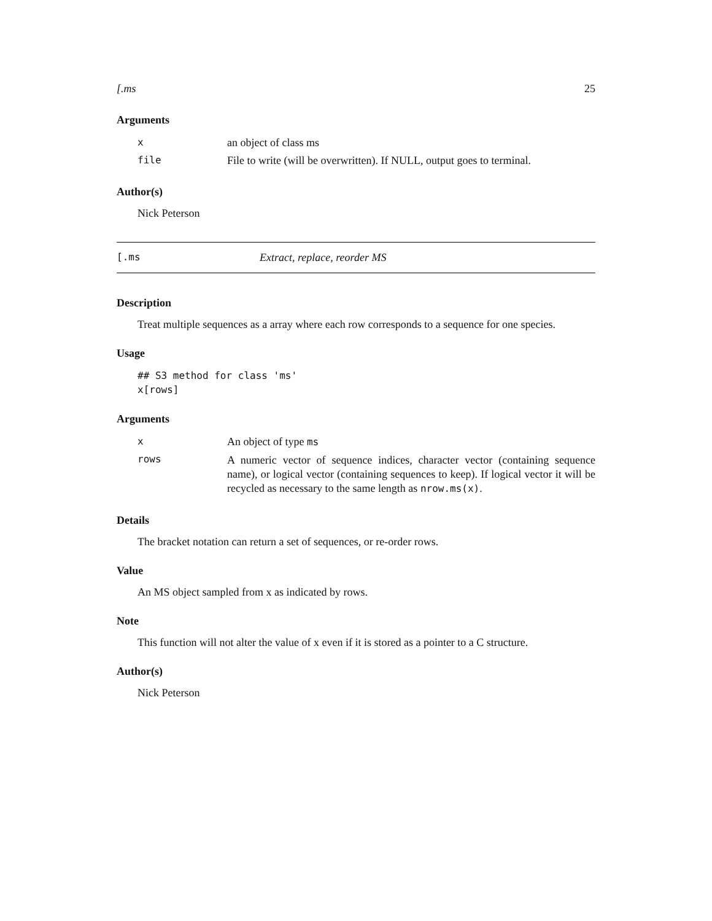[.ms 25
Arguments
| x | an object of class ms |
| file | File to write (will be overwritten). If NULL, output goes to terminal. |
Author(s)
Nick Peterson
[.ms Extract, replace, reorder MS
Description
Treat multiple sequences as a array where each row corresponds to a sequence for one species.
Usage
## S3 method for class 'ms'
x[rows]
Arguments
| x | An object of type ms |
| rows | A numeric vector of sequence indices, character vector (containing sequence name), or logical vector (containing sequences to keep). If logical vector it will be recycled as necessary to the same length as nrow.ms(x) . |
Details
The bracket notation can return a set of sequences, or re-order rows.
Value
An MS object sampled from x as indicated by rows.
Note
This function will not alter the value of x even if it is stored as a pointer to a C structure.
Author(s)
Nick Peterson